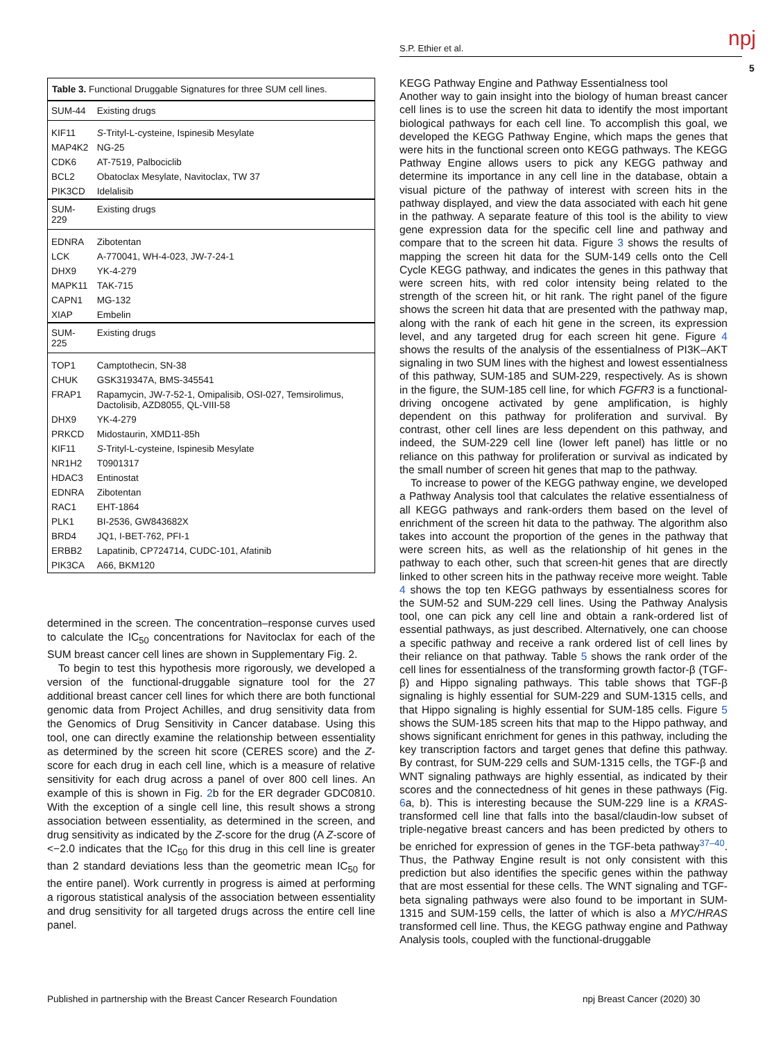npj
S.P. Ethier et al.
5
| Table 3. Functional Druggable Signatures for three SUM cell lines. | |
| SUM-44 | Existing drugs |
| KIF11 | S -Trityl-L-cysteine, Ispinesib Mesylate |
| MAP4K2 | NG-25 |
| CDK6 | AT-7519, Palbociclib |
| BCL2 | Obatoclax Mesylate, Navitoclax, TW 37 |
| PIK3CD | Idelalisib |
| SUM-229 | Existing drugs |
| EDNRA | Zibotentan |
| LCK | A-770041, WH-4-023, JW-7-24-1 |
| DHX9 | YK-4-279 |
| MAPK11 | TAK-715 |
| CAPN1 | MG-132 |
| XIAP | Embelin |
| SUM-225 | Existing drugs |
| TOP1 | Camptothecin, SN-38 |
| CHUK | GSK319347A, BMS-345541 |
| FRAP1 | Rapamycin, JW-7-52-1, Omipalisib, OSI-027, Temsirolimus, Dactolisib, AZD8055, QL-VIII-58 |
| DHX9 | YK-4-279 |
| PRKCD | Midostaurin, XMD11-85h |
| KIF11 | S -Trityl-L-cysteine, Ispinesib Mesylate |
| NR1H2 | T0901317 |
| HDAC3 | Entinostat |
| EDNRA | Zibotentan |
| RAC1 | EHT-1864 |
| PLK1 | BI-2536, GW843682X |
| BRD4 | JQ1, I-BET-762, PFI-1 |
| ERBB2 | Lapatinib, CP724714, CUDC-101, Afatinib |
| PIK3CA | A66, BKM120 |
determined in the screen. The concentration–response curves used to calculate the IC<sub>50</sub> concentrations for Navitoclax for each of the SUM breast cancer cell lines are shown in Supplementary Fig. 2.
To begin to test this hypothesis more rigorously, we developed a version of the functional-druggable signature tool for the 27 additional breast cancer cell lines for which there are both functional genomic data from Project Achilles, and drug sensitivity data from the Genomics of Drug Sensitivity in Cancer database. Using this tool, one can directly examine the relationship between essentiality as determined by the screen hit score (CERES score) and the Z-score for each drug in each cell line, which is a measure of relative sensitivity for each drug across a panel of over 800 cell lines. An example of this is shown in Fig. 2b for the ER degrader GDC0810. With the exception of a single cell line, this result shows a strong association between essentiality, as determined in the screen, and drug sensitivity as indicated by the Z-score for the drug (A Z-score of <−2.0 indicates that the IC<sub>50</sub> for this drug in this cell line is greater than 2 standard deviations less than the geometric mean IC<sub>50</sub> for the entire panel). Work currently in progress is aimed at performing a rigorous statistical analysis of the association between essentiality and drug sensitivity for all targeted drugs across the entire cell line panel.
KEGG Pathway Engine and Pathway Essentialness tool
Another way to gain insight into the biology of human breast cancer cell lines is to use the screen hit data to identify the most important biological pathways for each cell line. To accomplish this goal, we developed the KEGG Pathway Engine, which maps the genes that were hits in the functional screen onto KEGG pathways. The KEGG Pathway Engine allows users to pick any KEGG pathway and determine its importance in any cell line in the database, obtain a visual picture of the pathway of interest with screen hits in the pathway displayed, and view the data associated with each hit gene in the pathway. A separate feature of this tool is the ability to view gene expression data for the specific cell line and pathway and compare that to the screen hit data. Figure 3 shows the results of mapping the screen hit data for the SUM-149 cells onto the Cell Cycle KEGG pathway, and indicates the genes in this pathway that were screen hits, with red color intensity being related to the strength of the screen hit, or hit rank. The right panel of the figure shows the screen hit data that are presented with the pathway map, along with the rank of each hit gene in the screen, its expression level, and any targeted drug for each screen hit gene. Figure 4 shows the results of the analysis of the essentialness of PI3K–AKT signaling in two SUM lines with the highest and lowest essentialness of this pathway, SUM-185 and SUM-229, respectively. As is shown in the figure, the SUM-185 cell line, for which FGFR3 is a functional-driving oncogene activated by gene amplification, is highly dependent on this pathway for proliferation and survival. By contrast, other cell lines are less dependent on this pathway, and indeed, the SUM-229 cell line (lower left panel) has little or no reliance on this pathway for proliferation or survival as indicated by the small number of screen hit genes that map to the pathway.
To increase to power of the KEGG pathway engine, we developed a Pathway Analysis tool that calculates the relative essentialness of all KEGG pathways and rank-orders them based on the level of enrichment of the screen hit data to the pathway. The algorithm also takes into account the proportion of the genes in the pathway that were screen hits, as well as the relationship of hit genes in the pathway to each other, such that screen-hit genes that are directly linked to other screen hits in the pathway receive more weight. Table 4 shows the top ten KEGG pathways by essentialness scores for the SUM-52 and SUM-229 cell lines. Using the Pathway Analysis tool, one can pick any cell line and obtain a rank-ordered list of essential pathways, as just described. Alternatively, one can choose a specific pathway and receive a rank ordered list of cell lines by their reliance on that pathway. Table 5 shows the rank order of the cell lines for essentialness of the transforming growth factor-β (TGF-β) and Hippo signaling pathways. This table shows that TGF-β signaling is highly essential for SUM-229 and SUM-1315 cells, and that Hippo signaling is highly essential for SUM-185 cells. Figure 5 shows the SUM-185 screen hits that map to the Hippo pathway, and shows significant enrichment for genes in this pathway, including the key transcription factors and target genes that define this pathway. By contrast, for SUM-229 cells and SUM-1315 cells, the TGF-β and WNT signaling pathways are highly essential, as indicated by their scores and the connectedness of hit genes in these pathways (Fig. 6a, b). This is interesting because the SUM-229 line is a KRAS-transformed cell line that falls into the basal/claudin-low subset of triple-negative breast cancers and has been predicted by others to be enriched for expression of genes in the TGF-beta pathway<sup>37–40</sup>. Thus, the Pathway Engine result is not only consistent with this prediction but also identifies the specific genes within the pathway that are most essential for these cells. The WNT signaling and TGF-beta signaling pathways were also found to be important in SUM-1315 and SUM-159 cells, the latter of which is also a MYC/HRAS transformed cell line. Thus, the KEGG pathway engine and Pathway Analysis tools, coupled with the functional-druggable
Published in partnership with the Breast Cancer Research Foundation
npj Breast Cancer (2020) 30